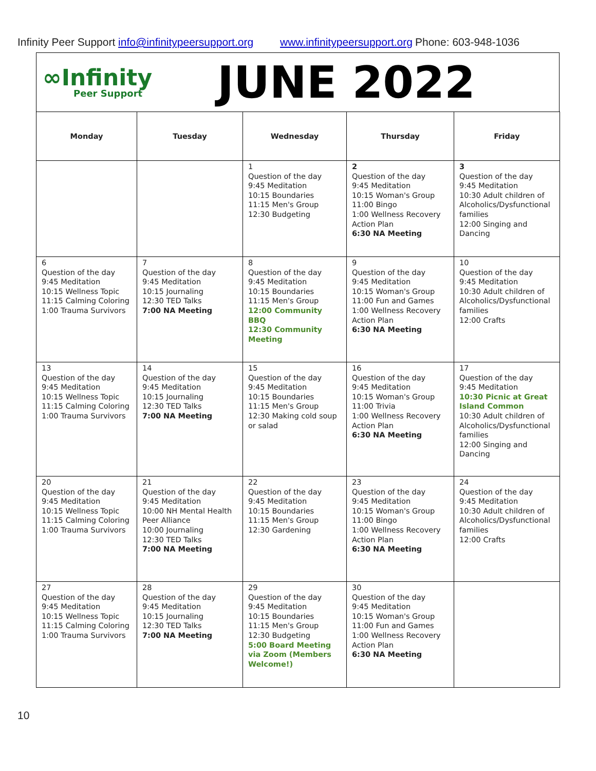Infinity Peer Support info@infinitypeersupport.org www.infinitypeersupport.org Phone: 603-948-1036
∞Infinity
Peer Support
JUNE 2022
| Monday | Tuesday | Wednesday | Thursday | Friday |
| --- | --- | --- | --- | --- |
| | | 1 Question of the day 9:45 Meditation 10:15 Boundaries 11:15 Men's Group 12:30 Budgeting | 2 Question of the day 9:45 Meditation 10:15 Woman's Group 11:00 Bingo 1:00 Wellness Recovery Action Plan 6:30 NA Meeting | 3 Question of the day 9:45 Meditation 10:30 Adult children of Alcoholics/Dysfunctional families 12:00 Singing and Dancing |
| 6 Question of the day 9:45 Meditation 10:15 Wellness Topic 11:15 Calming Coloring 1:00 Trauma Survivors | 7 Question of the day 9:45 Meditation 10:15 Journaling 12:30 TED Talks 7:00 NA Meeting | 8 Question of the day 9:45 Meditation 10:15 Boundaries 11:15 Men's Group 12:00 Community BBQ 12:30 Community Meeting | 9 Question of the day 9:45 Meditation 10:15 Woman's Group 11:00 Fun and Games 1:00 Wellness Recovery Action Plan 6:30 NA Meeting | 10 Question of the day 9:45 Meditation 10:30 Adult children of Alcoholics/Dysfunctional families 12:00 Crafts |
| 13 Question of the day 9:45 Meditation 10:15 Wellness Topic 11:15 Calming Coloring 1:00 Trauma Survivors | 14 Question of the day 9:45 Meditation 10:15 Journaling 12:30 TED Talks 7:00 NA Meeting | 15 Question of the day 9:45 Meditation 10:15 Boundaries 11:15 Men's Group 12:30 Making cold soup or salad | 16 Question of the day 9:45 Meditation 10:15 Woman's Group 11:00 Trivia 1:00 Wellness Recovery Action Plan 6:30 NA Meeting | 17 Question of the day 9:45 Meditation 10:30 Picnic at Great Island Common 10:30 Adult children of Alcoholics/Dysfunctional families 12:00 Singing and Dancing |
| 20 Question of the day 9:45 Meditation 10:15 Wellness Topic 11:15 Calming Coloring 1:00 Trauma Survivors | 21 Question of the day 9:45 Meditation 10:00 NH Mental Health Peer Alliance 10:00 Journaling 12:30 TED Talks 7:00 NA Meeting | 22 Question of the day 9:45 Meditation 10:15 Boundaries 11:15 Men's Group 12:30 Gardening | 23 Question of the day 9:45 Meditation 10:15 Woman's Group 11:00 Bingo 1:00 Wellness Recovery Action Plan 6:30 NA Meeting | 24 Question of the day 9:45 Meditation 10:30 Adult children of Alcoholics/Dysfunctional families 12:00 Crafts |
| 27 Question of the day 9:45 Meditation 10:15 Wellness Topic 11:15 Calming Coloring 1:00 Trauma Survivors | 28 Question of the day 9:45 Meditation 10:15 Journaling 12:30 TED Talks 7:00 NA Meeting | 29 Question of the day 9:45 Meditation 10:15 Boundaries 11:15 Men's Group 12:30 Budgeting 5:00 Board Meeting via Zoom (Members Welcome!) | 30 Question of the day 9:45 Meditation 10:15 Woman's Group 11:00 Fun and Games 1:00 Wellness Recovery Action Plan 6:30 NA Meeting | |
10